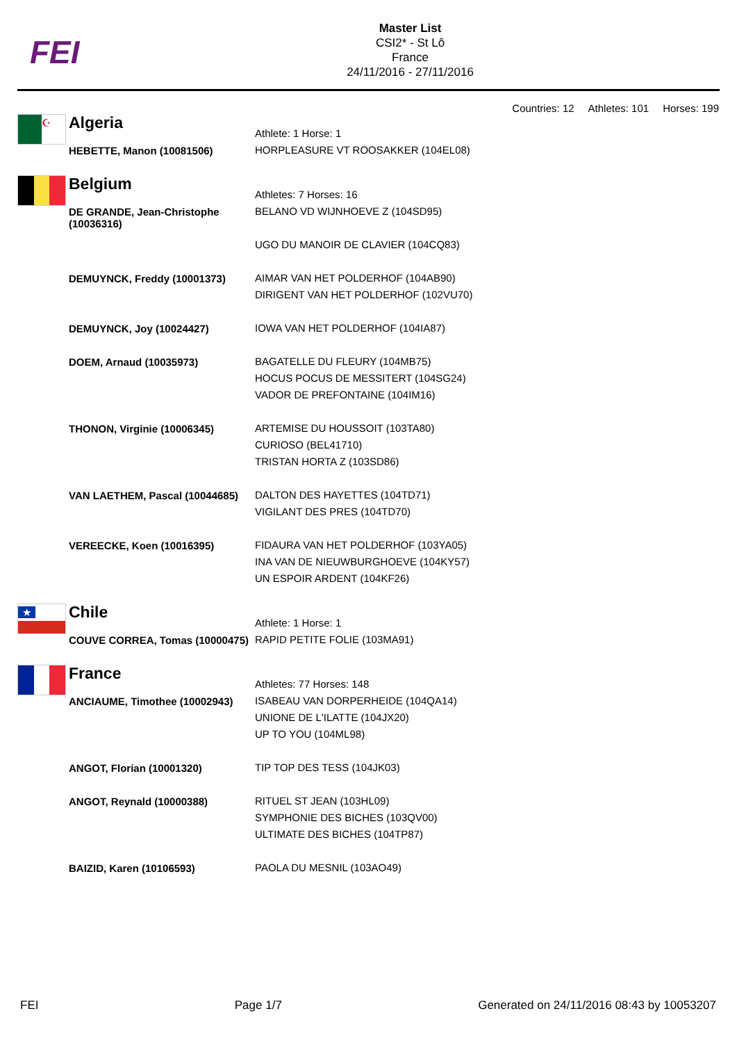FEI
Master List
CSI2* - St Lô
France
24/11/2016 - 27/11/2016
Countries: 12 Athletes: 101 Horses: 199
| ☪ | Algeria | Athlete: 1 Horse: 1 |
| | HEBETTE, Manon (10081506) | HORPLEASURE VT ROOSAKKER (104EL08) |
| | Belgium | Athletes: 7 Horses: 16 |
| | DE GRANDE, Jean-Christophe (10036316) | BELANO VD WIJNHOEVE Z (104SD95) UGO DU MANOIR DE CLAVIER (104CQ83) |
| | DEMUYNCK, Freddy (10001373) | AIMAR VAN HET POLDERHOF (104AB90) DIRIGENT VAN HET POLDERHOF (102VU70) |
| | DEMUYNCK, Joy (10024427) | IOWA VAN HET POLDERHOF (104IA87) |
| | DOEM, Arnaud (10035973) | BAGATELLE DU FLEURY (104MB75) HOCUS POCUS DE MESSITERT (104SG24) VADOR DE PREFONTAINE (104IM16) |
| | THONON, Virginie (10006345) | ARTEMISE DU HOUSSOIT (103TA80) CURIOSO (BEL41710) TRISTAN HORTA Z (103SD86) |
| | VAN LAETHEM, Pascal (10044685) | DALTON DES HAYETTES (104TD71) VIGILANT DES PRES (104TD70) |
| | VEREECKE, Koen (10016395) | FIDAURA VAN HET POLDERHOF (103YA05) INA VAN DE NIEUWBURGHOEVE (104KY57) UN ESPOIR ARDENT (104KF26) |
| ★ | Chile | Athlete: 1 Horse: 1 |
| | COUVE CORREA, Tomas (10000475) | RAPID PETITE FOLIE (103MA91) |
| | France | Athletes: 77 Horses: 148 |
| | ANCIAUME, Timothee (10002943) | ISABEAU VAN DORPERHEIDE (104QA14) UNIONE DE L'ILATTE (104JX20) UP TO YOU (104ML98) |
| | ANGOT, Florian (10001320) | TIP TOP DES TESS (104JK03) |
| | ANGOT, Reynald (10000388) | RITUEL ST JEAN (103HL09) SYMPHONIE DES BICHES (103QV00) ULTIMATE DES BICHES (104TP87) |
| | BAIZID, Karen (10106593) | PAOLA DU MESNIL (103AO49) |
FEI Page 1/7 Generated on 24/11/2016 08:43 by 10053207